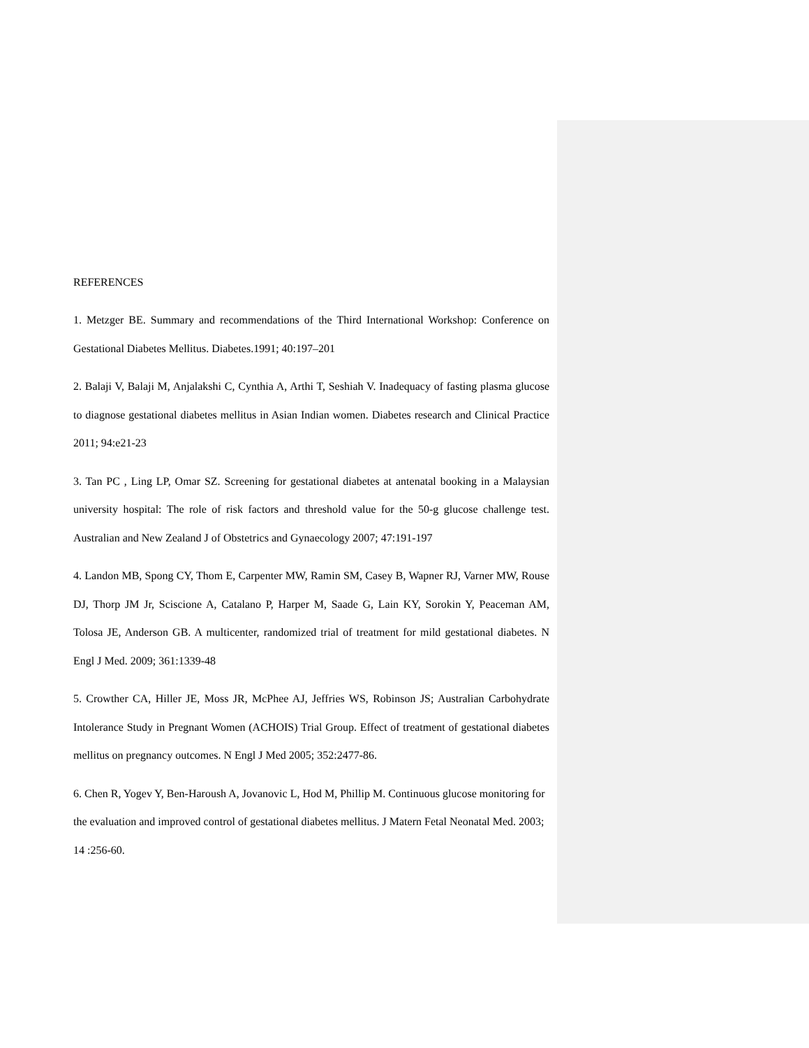REFERENCES
1. Metzger BE. Summary and recommendations of the Third International Workshop: Conference on Gestational Diabetes Mellitus. Diabetes.1991; 40:197–201
2. Balaji V, Balaji M, Anjalakshi C, Cynthia A, Arthi T, Seshiah V. Inadequacy of fasting plasma glucose to diagnose gestational diabetes mellitus in Asian Indian women. Diabetes research and Clinical Practice 2011; 94:e21-23
3. Tan PC , Ling LP, Omar SZ. Screening for gestational diabetes at antenatal booking in a Malaysian university hospital: The role of risk factors and threshold value for the 50-g glucose challenge test. Australian and New Zealand J of Obstetrics and Gynaecology 2007; 47:191-197
4. Landon MB, Spong CY, Thom E, Carpenter MW, Ramin SM, Casey B, Wapner RJ, Varner MW, Rouse DJ, Thorp JM Jr, Sciscione A, Catalano P, Harper M, Saade G, Lain KY, Sorokin Y, Peaceman AM, Tolosa JE, Anderson GB. A multicenter, randomized trial of treatment for mild gestational diabetes. N Engl J Med. 2009; 361:1339-48
5. Crowther CA, Hiller JE, Moss JR, McPhee AJ, Jeffries WS, Robinson JS; Australian Carbohydrate Intolerance Study in Pregnant Women (ACHOIS) Trial Group. Effect of treatment of gestational diabetes mellitus on pregnancy outcomes. N Engl J Med 2005; 352:2477-86.
6. Chen R, Yogev Y, Ben-Haroush A, Jovanovic L, Hod M, Phillip M. Continuous glucose monitoring for the evaluation and improved control of gestational diabetes mellitus. J Matern Fetal Neonatal Med. 2003; 14 :256-60.